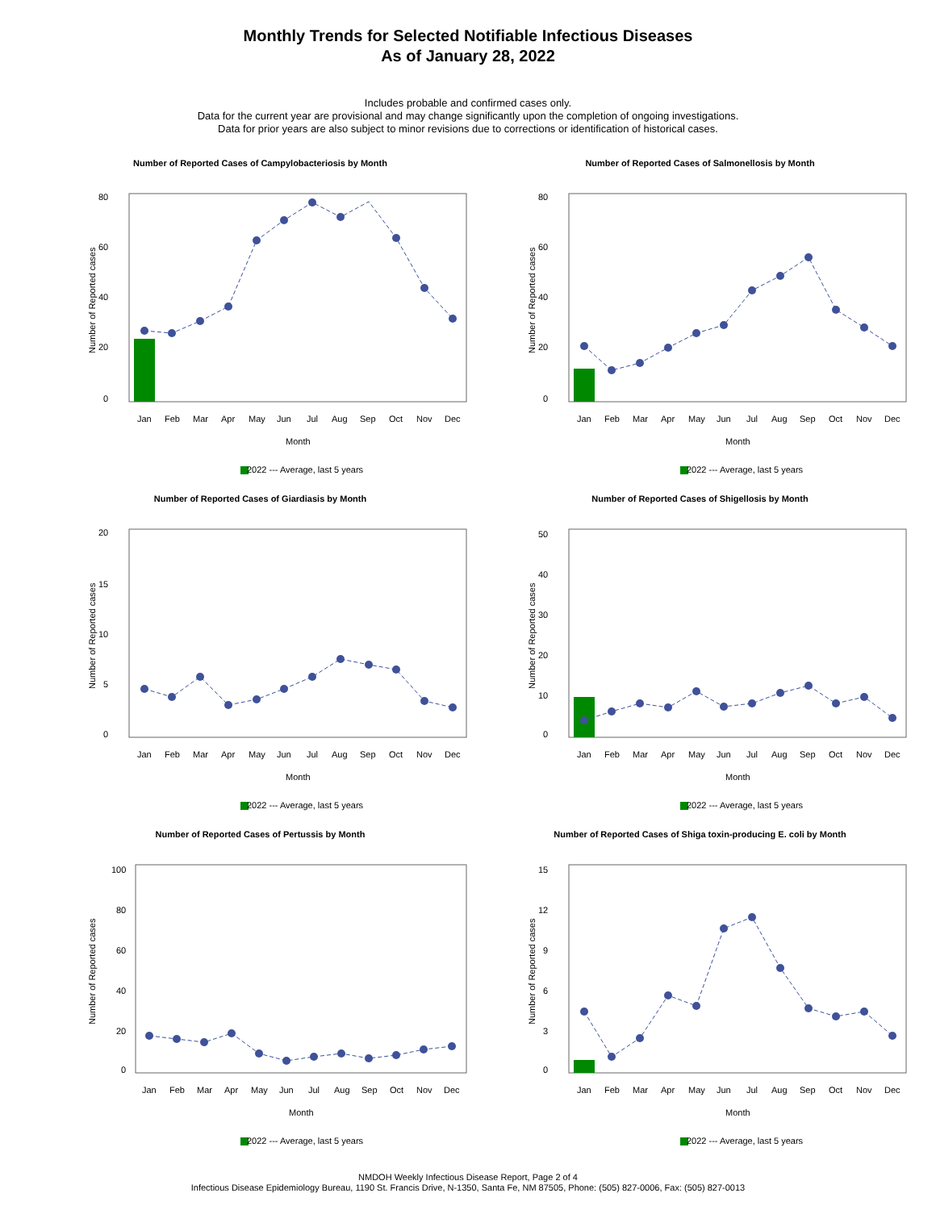Monthly Trends for Selected Notifiable Infectious Diseases
As of January 28, 2022
Includes probable and confirmed cases only.
Data for the current year are provisional and may change significantly upon the completion of ongoing investigations.
Data for prior years are also subject to minor revisions due to corrections or identification of historical cases.
Number of Reported Cases of Campylobacteriosis by Month
80
60
40
20
0
Number of Reported cases
Jan
Feb
Mar
Apr
May
Jun
Jul
Aug
Sep
Oct
Nov
Dec
Month
2022 --- Average, last 5 years
Number of Reported Cases of Salmonellosis by Month
80
60
40
20
0
Number of Reported cases
Jan
Feb
Mar
Apr
May
Jun
Jul
Aug
Sep
Oct
Nov
Dec
Month
2022 --- Average, last 5 years
Number of Reported Cases of Giardiasis by Month
20
15
10
5
0
Number of Reported cases
Jan
Feb
Mar
Apr
May
Jun
Jul
Aug
Sep
Oct
Nov
Dec
Month
2022 --- Average, last 5 years
Number of Reported Cases of Shigellosis by Month
50
40
30
20
10
0
Number of Reported cases
Jan
Feb
Mar
Apr
May
Jun
Jul
Aug
Sep
Oct
Nov
Dec
Month
2022 --- Average, last 5 years
Number of Reported Cases of Pertussis by Month
100
80
60
40
20
0
Number of Reported cases
Jan
Feb
Mar
Apr
May
Jun
Jul
Aug
Sep
Oct
Nov
Dec
Month
2022 --- Average, last 5 years
Number of Reported Cases of Shiga toxin-producing E. coli by Month
15
12
9
6
3
0
Number of Reported cases
Jan
Feb
Mar
Apr
May
Jun
Jul
Aug
Sep
Oct
Nov
Dec
Month
2022 --- Average, last 5 years
NMDOH Weekly Infectious Disease Report, Page 2 of 4
Infectious Disease Epidemiology Bureau, 1190 St. Francis Drive, N-1350, Santa Fe, NM 87505, Phone: (505) 827-0006, Fax: (505) 827-0013